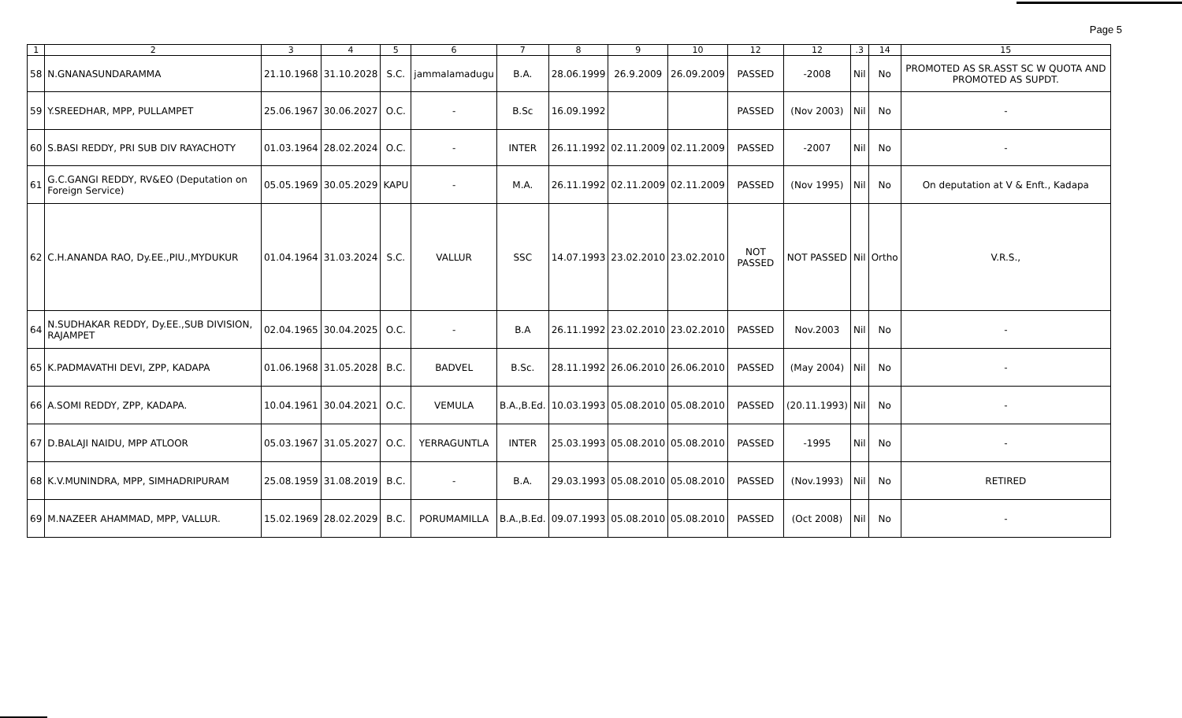Page 5
| 1 | 2 | 3 | 4 | 5 | 6 | 7 | 8 | 9 | 10 | 12 | 12 | .3 | 14 | 15 |
| --- | --- | --- | --- | --- | --- | --- | --- | --- | --- | --- | --- | --- | --- | --- |
| 58 | N.GNANASUNDARAMMA | 21.10.1968 | 31.10.2028 | S.C. | jammalamadugu | B.A. | 28.06.1999 | 26.9.2009 | 26.09.2009 | PASSED | -2008 | Nil | No | PROMOTED AS SR.ASST SC W QUOTA AND PROMOTED AS SUPDT. |
| 59 | Y.SREEDHAR, MPP, PULLAMPET | 25.06.1967 | 30.06.2027 | O.C. | - | B.Sc | 16.09.1992 | | | PASSED | (Nov 2003) | Nil | No | - |
| 60 | S.BASI REDDY, PRI SUB DIV RAYACHOTY | 01.03.1964 | 28.02.2024 | O.C. | - | INTER | 26.11.1992 | 02.11.2009 | 02.11.2009 | PASSED | -2007 | Nil | No | - |
| 61 | G.C.GANGI REDDY, RV&EO (Deputation on Foreign Service) | 05.05.1969 | 30.05.2029 | KAPU | - | M.A. | 26.11.1992 | 02.11.2009 | 02.11.2009 | PASSED | (Nov 1995) | Nil | No | On deputation at V & Enft., Kadapa |
| 62 | C.H.ANANDA RAO, Dy.EE.,PIU.,MYDUKUR | 01.04.1964 | 31.03.2024 | S.C. | VALLUR | SSC | 14.07.1993 | 23.02.2010 | 23.02.2010 | NOT PASSED | NOT PASSED | Nil | Ortho | V.R.S., |
| 64 | N.SUDHAKAR REDDY, Dy.EE.,SUB DIVISION, RAJAMPET | 02.04.1965 | 30.04.2025 | O.C. | - | B.A | 26.11.1992 | 23.02.2010 | 23.02.2010 | PASSED | Nov.2003 | Nil | No | - |
| 65 | K.PADMAVATHI DEVI, ZPP, KADAPA | 01.06.1968 | 31.05.2028 | B.C. | BADVEL | B.Sc. | 28.11.1992 | 26.06.2010 | 26.06.2010 | PASSED | (May 2004) | Nil | No | - |
| 66 | A.SOMI REDDY, ZPP, KADAPA. | 10.04.1961 | 30.04.2021 | O.C. | VEMULA | B.A.,B.Ed. | 10.03.1993 | 05.08.2010 | 05.08.2010 | PASSED | (20.11.1993) | Nil | No | - |
| 67 | D.BALAJI NAIDU, MPP ATLOOR | 05.03.1967 | 31.05.2027 | O.C. | YERRAGUNTLA | INTER | 25.03.1993 | 05.08.2010 | 05.08.2010 | PASSED | -1995 | Nil | No | - |
| 68 | K.V.MUNINDRA, MPP, SIMHADRIPURAM | 25.08.1959 | 31.08.2019 | B.C. | - | B.A. | 29.03.1993 | 05.08.2010 | 05.08.2010 | PASSED | (Nov.1993) | Nil | No | RETIRED |
| 69 | M.NAZEER AHAMMAD, MPP, VALLUR. | 15.02.1969 | 28.02.2029 | B.C. | PORUMAMILLA | B.A.,B.Ed. | 09.07.1993 | 05.08.2010 | 05.08.2010 | PASSED | (Oct 2008) | Nil | No | - |